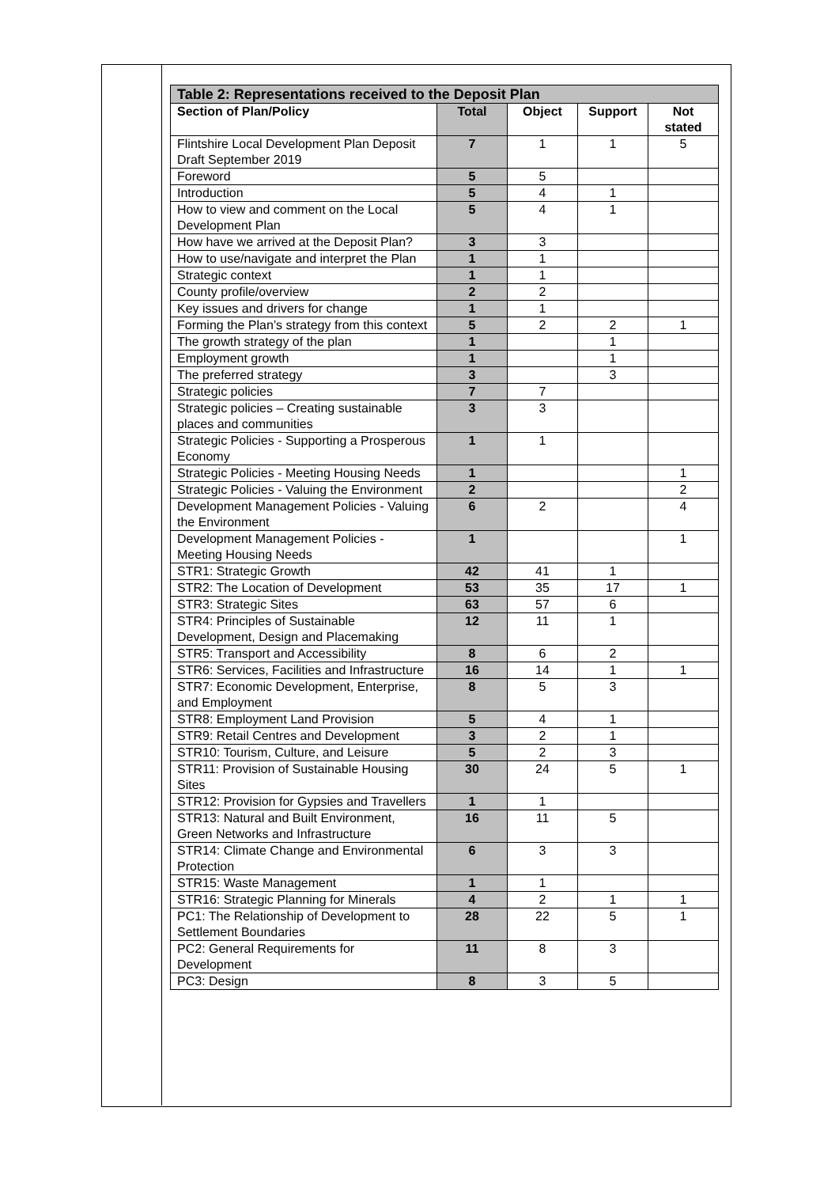| Table 2: Representations received to the Deposit Plan | | | | |
| Section of Plan/Policy | Total | Object | Support | Not stated |
| Flintshire Local Development Plan Deposit Draft September 2019 | 7 | 1 | 1 | 5 |
| Foreword | 5 | 5 | | |
| Introduction | 5 | 4 | 1 | |
| How to view and comment on the Local Development Plan | 5 | 4 | 1 | |
| How have we arrived at the Deposit Plan? | 3 | 3 | | |
| How to use/navigate and interpret the Plan | 1 | 1 | | |
| Strategic context | 1 | 1 | | |
| County profile/overview | 2 | 2 | | |
| Key issues and drivers for change | 1 | 1 | | |
| Forming the Plan’s strategy from this context | 5 | 2 | 2 | 1 |
| The growth strategy of the plan | 1 | | 1 | |
| Employment growth | 1 | | 1 | |
| The preferred strategy | 3 | | 3 | |
| Strategic policies | 7 | 7 | | |
| Strategic policies – Creating sustainable places and communities | 3 | 3 | | |
| Strategic Policies - Supporting a Prosperous Economy | 1 | 1 | | |
| Strategic Policies - Meeting Housing Needs | 1 | | | 1 |
| Strategic Policies - Valuing the Environment | 2 | | | 2 |
| Development Management Policies - Valuing the Environment | 6 | 2 | | 4 |
| Development Management Policies - Meeting Housing Needs | 1 | | | 1 |
| STR1: Strategic Growth | 42 | 41 | 1 | |
| STR2: The Location of Development | 53 | 35 | 17 | 1 |
| STR3: Strategic Sites | 63 | 57 | 6 | |
| STR4: Principles of Sustainable Development, Design and Placemaking | 12 | 11 | 1 | |
| STR5: Transport and Accessibility | 8 | 6 | 2 | |
| STR6: Services, Facilities and Infrastructure | 16 | 14 | 1 | 1 |
| STR7: Economic Development, Enterprise, and Employment | 8 | 5 | 3 | |
| STR8: Employment Land Provision | 5 | 4 | 1 | |
| STR9: Retail Centres and Development | 3 | 2 | 1 | |
| STR10: Tourism, Culture, and Leisure | 5 | 2 | 3 | |
| STR11: Provision of Sustainable Housing Sites | 30 | 24 | 5 | 1 |
| STR12: Provision for Gypsies and Travellers | 1 | 1 | | |
| STR13: Natural and Built Environment, Green Networks and Infrastructure | 16 | 11 | 5 | |
| STR14: Climate Change and Environmental Protection | 6 | 3 | 3 | |
| STR15: Waste Management | 1 | 1 | | |
| STR16: Strategic Planning for Minerals | 4 | 2 | 1 | 1 |
| PC1: The Relationship of Development to Settlement Boundaries | 28 | 22 | 5 | 1 |
| PC2: General Requirements for Development | 11 | 8 | 3 | |
| PC3: Design | 8 | 3 | 5 | |